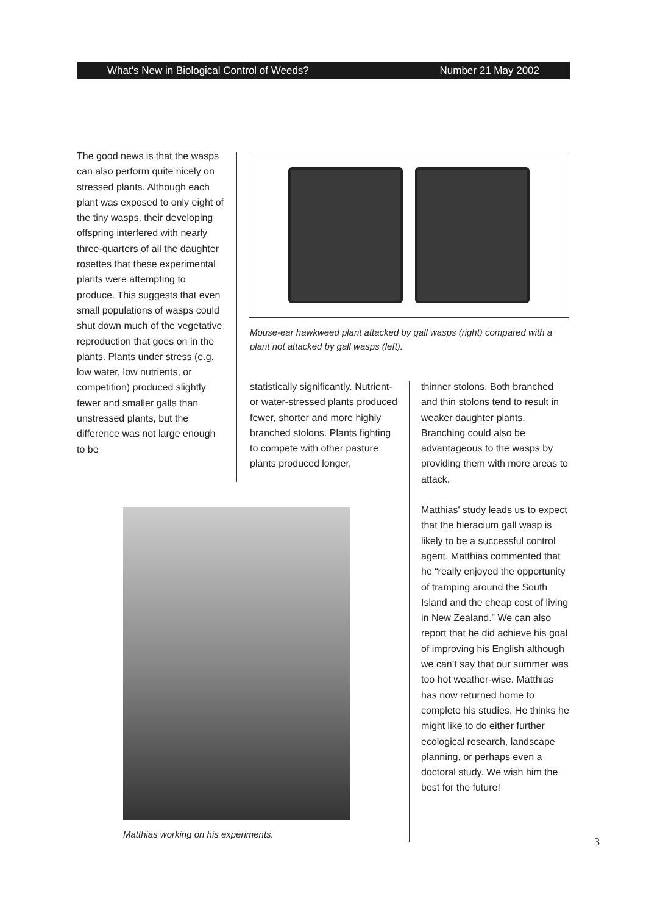What's New in Biological Control of Weeds? Number 21 May 2002
The good news is that the wasps can also perform quite nicely on stressed plants. Although each plant was exposed to only eight of the tiny wasps, their developing offspring interfered with nearly three-quarters of all the daughter rosettes that these experimental plants were attempting to produce. This suggests that even small populations of wasps could shut down much of the vegetative reproduction that goes on in the plants. Plants under stress (e.g. low water, low nutrients, or competition) produced slightly fewer and smaller galls than unstressed plants, but the difference was not large enough to be
Mouse-ear hawkweed plant attacked by gall wasps (right) compared with a plant not attacked by gall wasps (left).
statistically significantly. Nutrient- or water-stressed plants produced fewer, shorter and more highly branched stolons. Plants fighting to compete with other pasture plants produced longer,
thinner stolons. Both branched and thin stolons tend to result in weaker daughter plants. Branching could also be advantageous to the wasps by providing them with more areas to attack.
Matthias' study leads us to expect that the hieracium gall wasp is likely to be a successful control agent. Matthias commented that he “really enjoyed the opportunity of tramping around the South Island and the cheap cost of living in New Zealand.” We can also report that he did achieve his goal of improving his English although we can’t say that our summer was too hot weather-wise. Matthias has now returned home to complete his studies. He thinks he might like to do either further ecological research, landscape planning, or perhaps even a doctoral study. We wish him the best for the future!
Matthias working on his experiments.
3